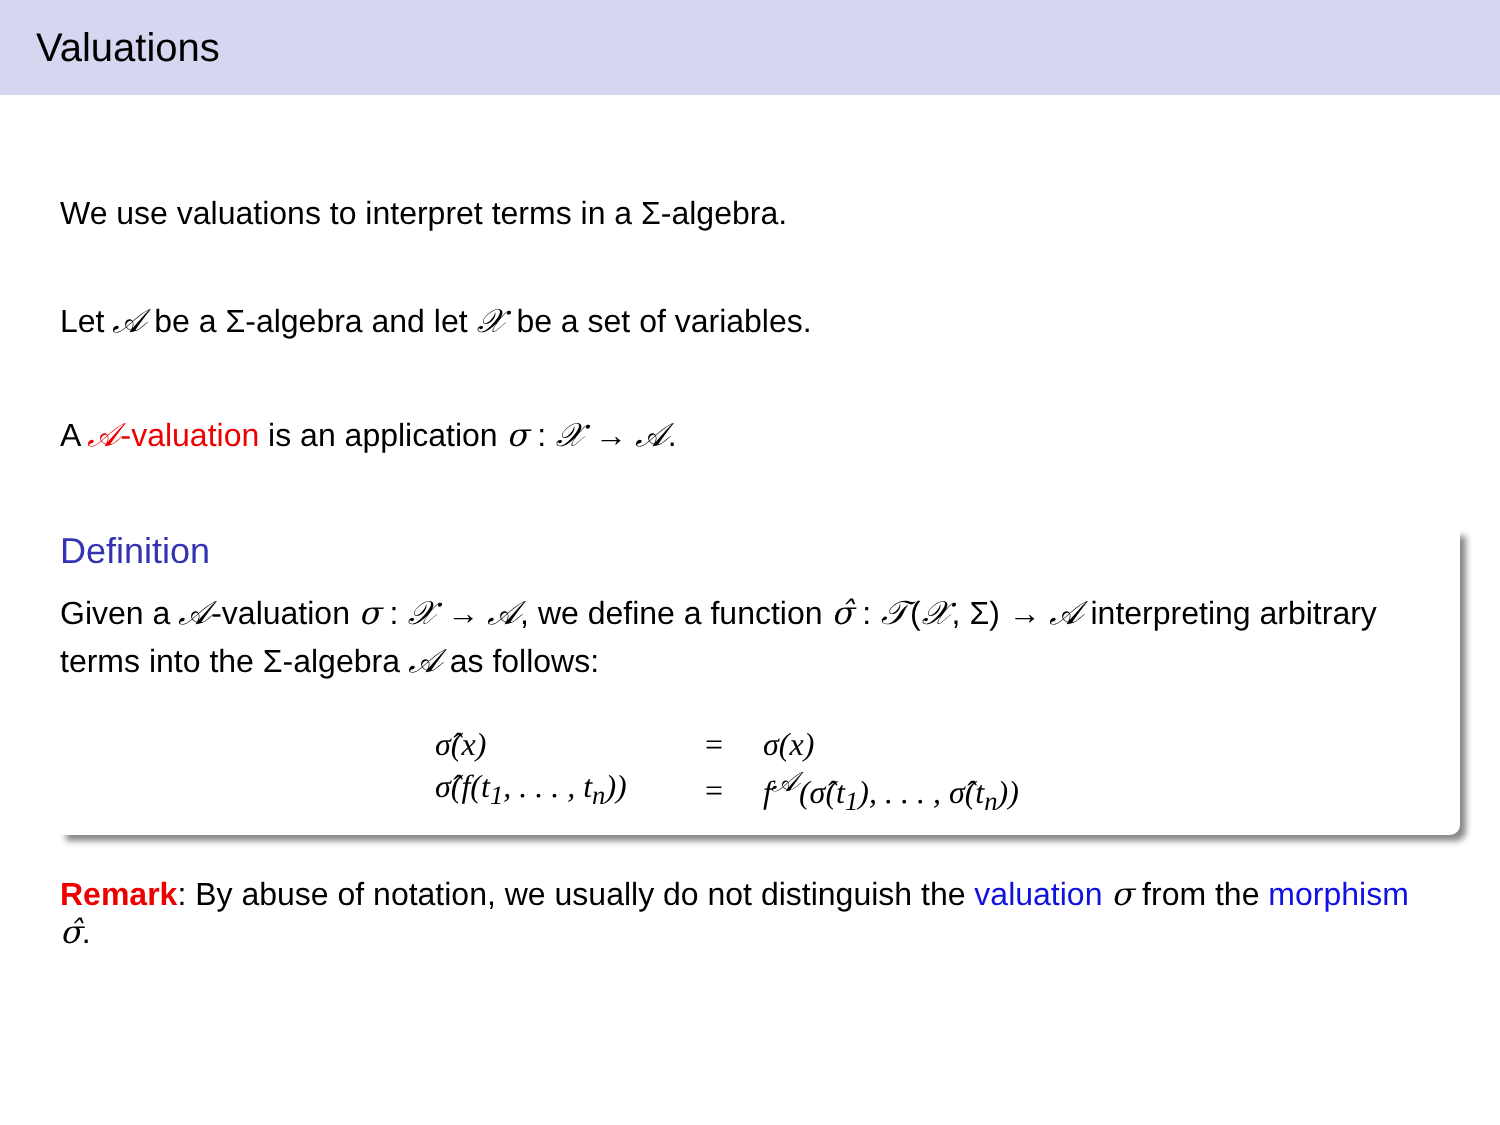Valuations
We use valuations to interpret terms in a Σ-algebra.
Let 𝒜 be a Σ-algebra and let 𝒳 be a set of variables.
A 𝒜-valuation is an application σ : 𝒳 → 𝒜.
Definition
Given a 𝒜-valuation σ : 𝒳 → 𝒜, we define a function σ̂ : 𝒯(𝒳, Σ) → 𝒜 interpreting arbitrary terms into the Σ-algebra 𝒜 as follows:
| σ̂(x) | = | σ(x) |
| σ̂(f(t<sub>1</sub>, . . . , t<sub>n</sub>)) | = | f<sup>𝒜</sup>(σ̂(t<sub>1</sub>), . . . , σ̂(t<sub>n</sub>)) |
Remark: By abuse of notation, we usually do not distinguish the valuation σ from the morphism σ̂.